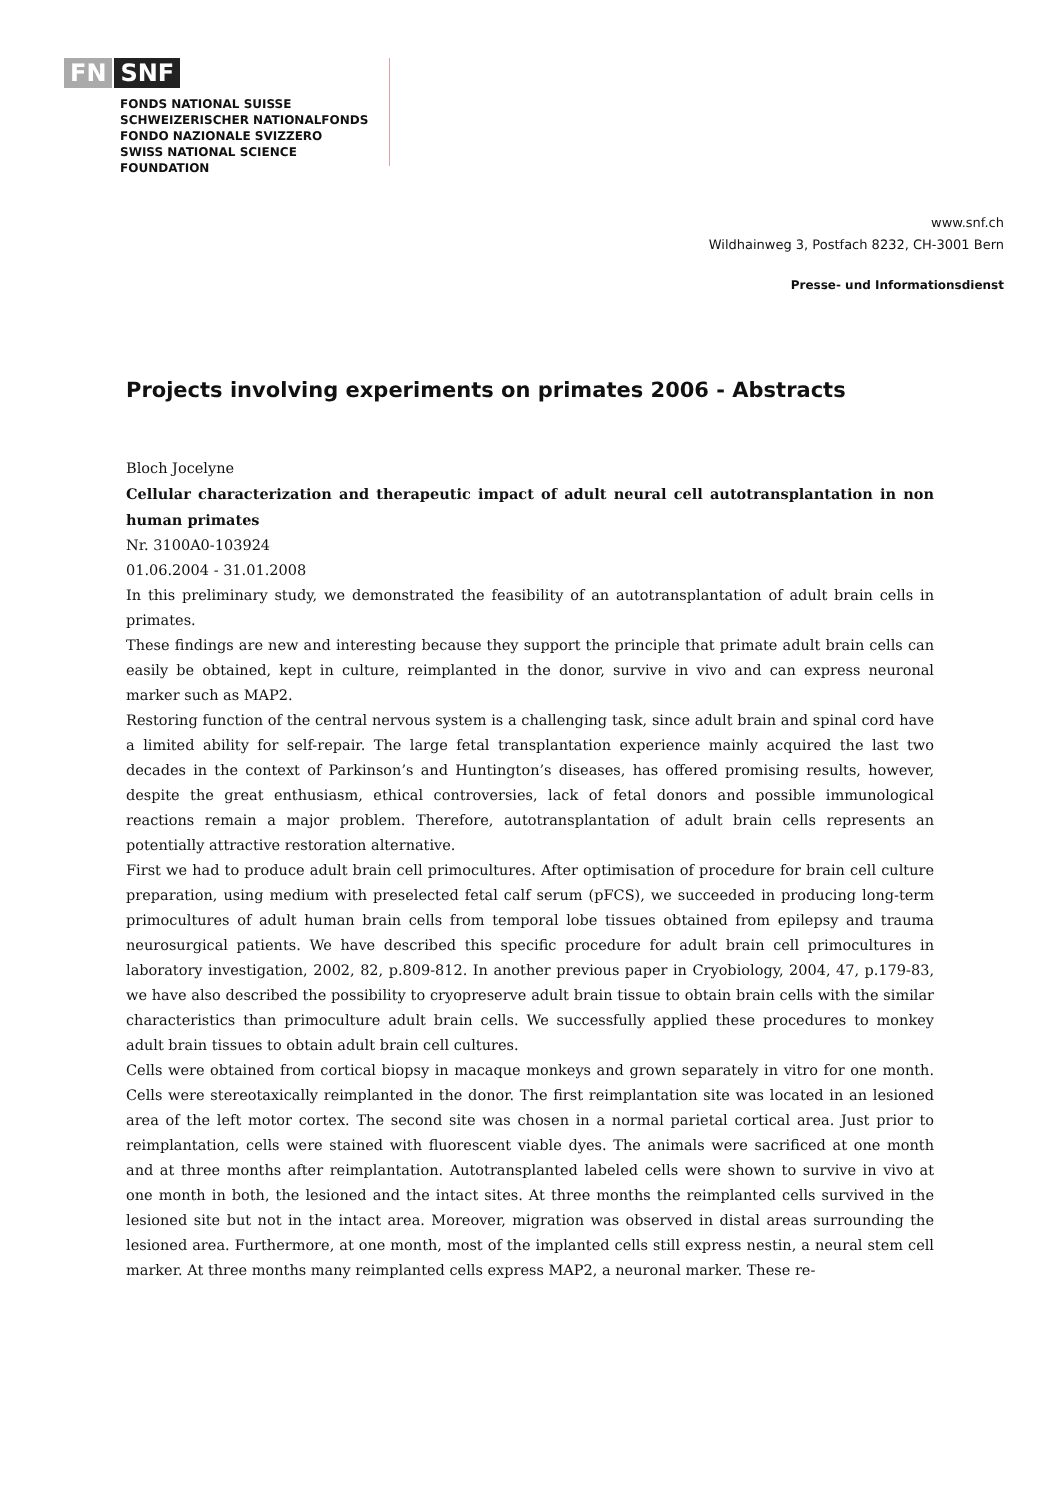FN SNF
FONDS NATIONAL SUISSE
SCHWEIZERISCHER NATIONALFONDS
FONDO NAZIONALE SVIZZERO
SWISS NATIONAL SCIENCE FOUNDATION
www.snf.ch
Wildhainweg 3, Postfach 8232, CH-3001 Bern
Presse- und Informationsdienst
Projects involving experiments on primates 2006 - Abstracts
Bloch Jocelyne
Cellular characterization and therapeutic impact of adult neural cell autotransplantation in non human primates
Nr. 3100A0-103924
01.06.2004 - 31.01.2008
In this preliminary study, we demonstrated the feasibility of an autotransplantation of adult brain cells in primates.
These findings are new and interesting because they support the principle that primate adult brain cells can easily be obtained, kept in culture, reimplanted in the donor, survive in vivo and can express neuronal marker such as MAP2.
Restoring function of the central nervous system is a challenging task, since adult brain and spinal cord have a limited ability for self-repair. The large fetal transplantation experience mainly acquired the last two decades in the context of Parkinson’s and Huntington’s diseases, has offered promising results, however, despite the great enthusiasm, ethical controversies, lack of fetal donors and possible immunological reactions remain a major problem. Therefore, autotransplantation of adult brain cells represents an potentially attractive restoration alternative.
First we had to produce adult brain cell primocultures. After optimisation of procedure for brain cell culture preparation, using medium with preselected fetal calf serum (pFCS), we succeeded in producing long-term primocultures of adult human brain cells from temporal lobe tissues obtained from epilepsy and trauma neurosurgical patients. We have described this specific procedure for adult brain cell primocultures in laboratory investigation, 2002, 82, p.809-812. In another previous paper in Cryobiology, 2004, 47, p.179-83, we have also described the possibility to cryopreserve adult brain tissue to obtain brain cells with the similar characteristics than primoculture adult brain cells. We successfully applied these procedures to monkey adult brain tissues to obtain adult brain cell cultures.
Cells were obtained from cortical biopsy in macaque monkeys and grown separately in vitro for one month. Cells were stereotaxically reimplanted in the donor. The first reimplantation site was located in an lesioned area of the left motor cortex. The second site was chosen in a normal parietal cortical area. Just prior to reimplantation, cells were stained with fluorescent viable dyes. The animals were sacrificed at one month and at three months after reimplantation. Autotransplanted labeled cells were shown to survive in vivo at one month in both, the lesioned and the intact sites. At three months the reimplanted cells survived in the lesioned site but not in the intact area. Moreover, migration was observed in distal areas surrounding the lesioned area. Furthermore, at one month, most of the implanted cells still express nestin, a neural stem cell marker. At three months many reimplanted cells express MAP2, a neuronal marker. These re-